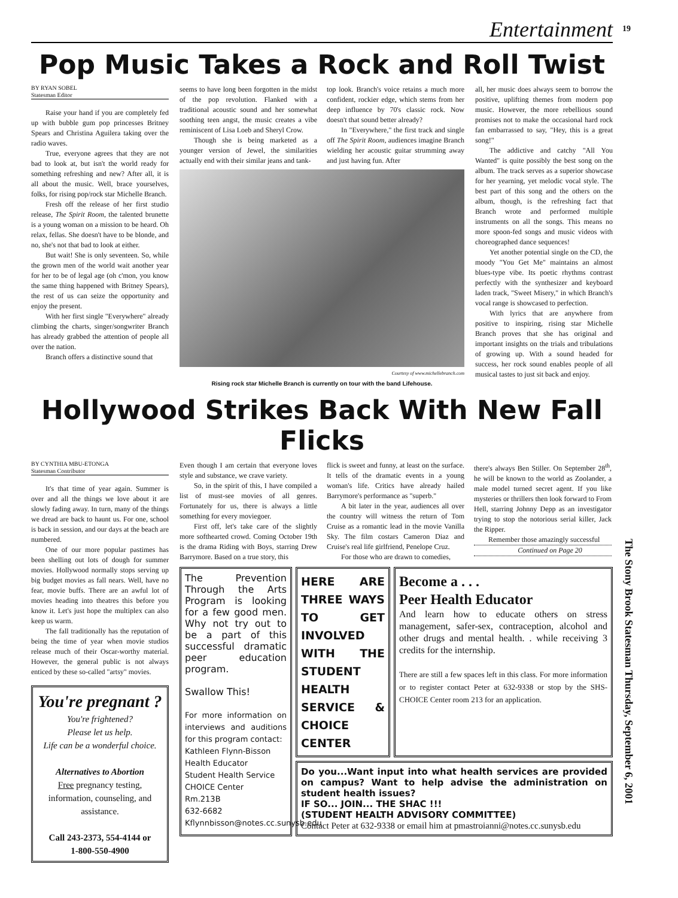19
Entertainment
Pop Music Takes a Rock and Roll Twist
BY RYAN SOBEL
Statesman Editor
Raise your hand if you are completely fed up with bubble gum pop princesses Britney Spears and Christina Aguilera taking over the radio waves.
True, everyone agrees that they are not bad to look at, but isn't the world ready for something refreshing and new? After all, it is all about the music. Well, brace yourselves, folks, for rising pop/rock star Michelle Branch.
Fresh off the release of her first studio release, The Spirit Room, the talented brunette is a young woman on a mission to be heard. Oh relax, fellas. She doesn't have to be blonde, and no, she's not that bad to look at either.
But wait! She is only seventeen. So, while the grown men of the world wait another year for her to be of legal age (oh c'mon, you know the same thing happened with Britney Spears), the rest of us can seize the opportunity and enjoy the present.
With her first single "Everywhere" already climbing the charts, singer/songwriter Branch has already grabbed the attention of people all over the nation.
Branch offers a distinctive sound that
seems to have long been forgotten in the midst of the pop revolution. Flanked with a traditional acoustic sound and her somewhat soothing teen angst, the music creates a vibe reminiscent of Lisa Loeb and Sheryl Crow.
Though she is being marketed as a younger version of Jewel, the similarities actually end with their similar jeans and tank-
top look. Branch's voice retains a much more confident, rockier edge, which stems from her deep influence by 70's classic rock. Now doesn't that sound better already?
In "Everywhere," the first track and single off The Spirit Room, audiences imagine Branch wielding her acoustic guitar strumming away and just having fun. After
Courtesy of www.michellebranch.com
Rising rock star Michelle Branch is currently on tour with the band Lifehouse.
all, her music does always seem to borrow the positive, uplifting themes from modern pop music. However, the more rebellious sound promises not to make the occasional hard rock fan embarrassed to say, "Hey, this is a great song!"
The addictive and catchy "All You Wanted" is quite possibly the best song on the album. The track serves as a superior showcase for her yearning, yet melodic vocal style. The best part of this song and the others on the album, though, is the refreshing fact that Branch wrote and performed multiple instruments on all the songs. This means no more spoon-fed songs and music videos with choreographed dance sequences!
Yet another potential single on the CD, the moody "You Get Me" maintains an almost blues-type vibe. Its poetic rhythms contrast perfectly with the synthesizer and keyboard laden track, "Sweet Misery," in which Branch's vocal range is showcased to perfection.
With lyrics that are anywhere from positive to inspiring, rising star Michelle Branch proves that she has original and important insights on the trials and tribulations of growing up. With a sound headed for success, her rock sound enables people of all musical tastes to just sit back and enjoy.
Hollywood Strikes Back With New Fall Flicks
BY CYNTHIA MBU-ETONGA
Statesman Contributor
It's that time of year again. Summer is over and all the things we love about it are slowly fading away. In turn, many of the things we dread are back to haunt us. For one, school is back in session, and our days at the beach are numbered.
One of our more popular pastimes has been shelling out lots of dough for summer movies. Hollywood normally stops serving up big budget movies as fall nears. Well, have no fear, movie buffs. There are an awful lot of movies heading into theatres this before you know it. Let's just hope the multiplex can also keep us warm.
The fall traditionally has the reputation of being the time of year when movie studios release much of their Oscar-worthy material. However, the general public is not always enticed by these so-called "artsy" movies.
You're pregnant ?
You're frightened?
Please let us help.
Life can be a wonderful choice.
Alternatives to Abortion
Free pregnancy testing, information, counseling, and assistance.
Call 243-2373, 554-4144 or
1-800-550-4900
Even though I am certain that everyone loves style and substance, we crave variety.
So, in the spirit of this, I have compiled a list of must-see movies of all genres. Fortunately for us, there is always a little something for every moviegoer.
First off, let's take care of the slightly more softhearted crowd. Coming October 19th is the drama Riding with Boys, starring Drew Barrymore. Based on a true story, this
flick is sweet and funny, at least on the surface. It tells of the dramatic events in a young woman's life. Critics have already hailed Barrymore's performance as "superb."
A bit later in the year, audiences all over the country will witness the return of Tom Cruise as a romantic lead in the movie Vanilla Sky. The film costars Cameron Diaz and Cruise's real life girlfriend, Penelope Cruz.
For those who are drawn to comedies,
there's always Ben Stiller. On September 28<sup>th</sup>, he will be known to the world as Zoolander, a male model turned secret agent. If you like mysteries or thrillers then look forward to From Hell, starring Johnny Depp as an investigator trying to stop the notorious serial killer, Jack the Ripper.
Remember those amazingly successful
Continued on Page 20
The Prevention Through the Arts Program is looking for a few good men. Why not try out to be a part of this successful dramatic peer education program.
Swallow This!
For more information on interviews and auditions for this program contact:
Kathleen Flynn-Bisson
Health Educator
Student Health Service
CHOICE Center
Rm.213B
632-6682
Kflynnbisson@notes.cc.sunysb.edu
HERE ARE THREE WAYS TO GET INVOLVED WITH THE STUDENT HEALTH SERVICE & CHOICE CENTER
Become a . . .
Peer Health Educator
And learn how to educate others on stress management, safer-sex, contraception, alcohol and other drugs and mental health. . while receiving 3 credits for the internship.
There are still a few spaces left in this class. For more information or to register contact Peter at 632-9338 or stop by the SHS-CHOICE Center room 213 for an application.
Do you...Want input into what health services are provided on campus? Want to help advise the administration on student health issues?
IF SO... JOIN... THE SHAC !!!
(STUDENT HEALTH ADVISORY COMMITTEE)
Contact Peter at 632-9338 or email him at pmastroianni@notes.cc.sunysb.edu
The Stony Brook Statesman Thursday, September 6, 2001